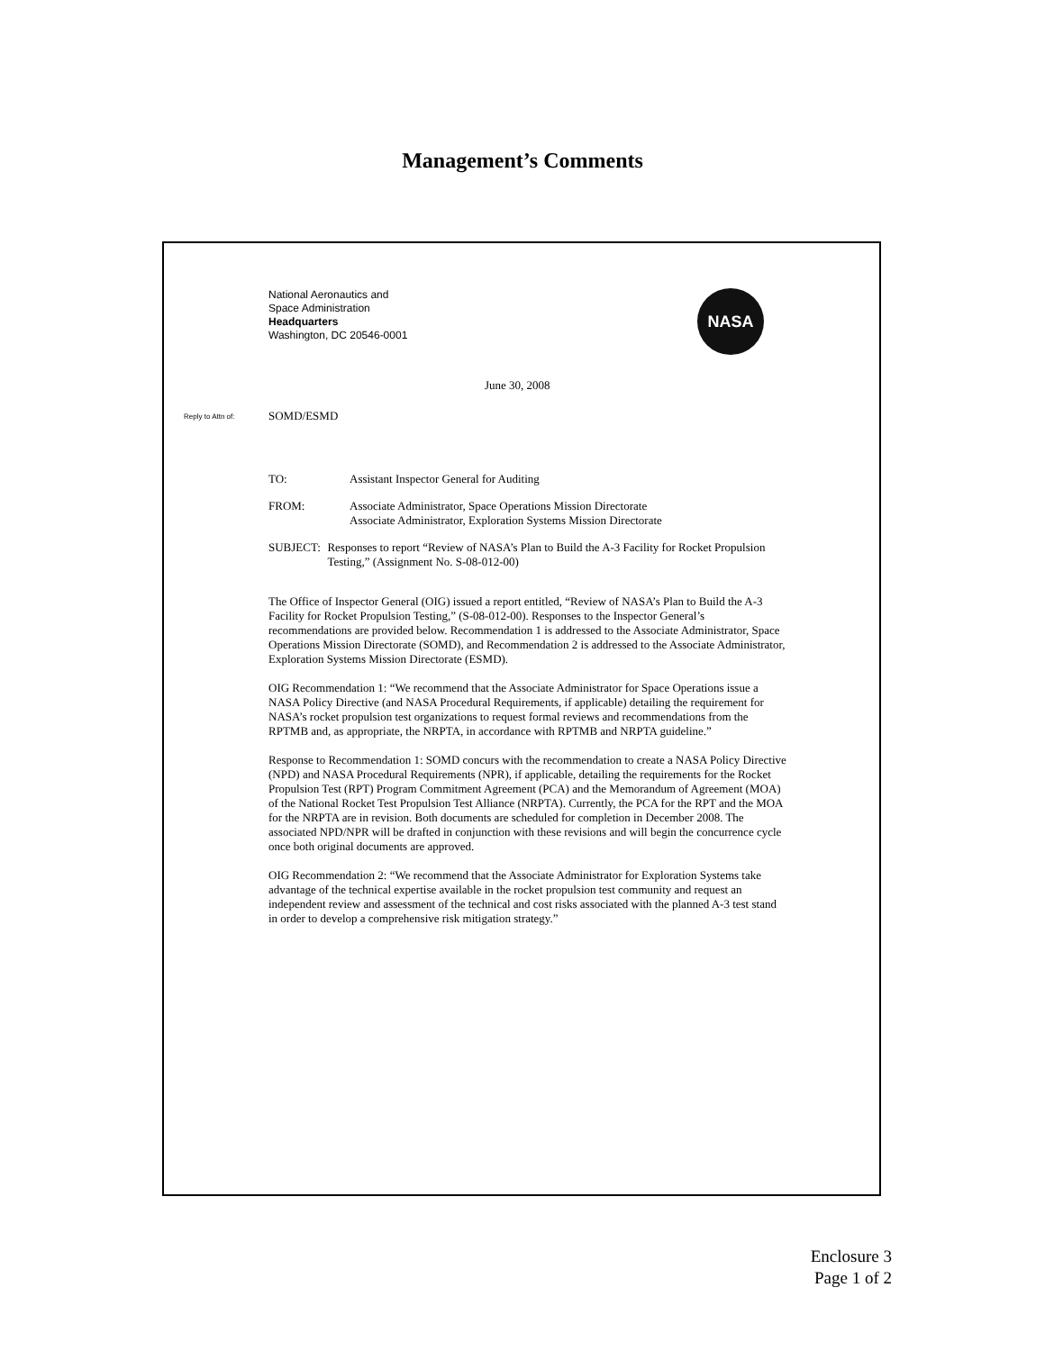Management’s Comments
NASA
National Aeronautics and
Space Administration
Headquarters
Washington, DC 20546-0001
June 30, 2008
Reply to Attn of: SOMD/ESMD
TO: Assistant Inspector General for Auditing
FROM: Associate Administrator, Space Operations Mission Directorate
Associate Administrator, Exploration Systems Mission Directorate
SUBJECT: Responses to report “Review of NASA’s Plan to Build the A-3 Facility for Rocket Propulsion Testing,” (Assignment No. S-08-012-00)
The Office of Inspector General (OIG) issued a report entitled, “Review of NASA’s Plan to Build the A-3 Facility for Rocket Propulsion Testing,” (S-08-012-00). Responses to the Inspector General’s recommendations are provided below. Recommendation 1 is addressed to the Associate Administrator, Space Operations Mission Directorate (SOMD), and Recommendation 2 is addressed to the Associate Administrator, Exploration Systems Mission Directorate (ESMD).
OIG Recommendation 1: “We recommend that the Associate Administrator for Space Operations issue a NASA Policy Directive (and NASA Procedural Requirements, if applicable) detailing the requirement for NASA’s rocket propulsion test organizations to request formal reviews and recommendations from the RPTMB and, as appropriate, the NRPTA, in accordance with RPTMB and NRPTA guideline.”
Response to Recommendation 1: SOMD concurs with the recommendation to create a NASA Policy Directive (NPD) and NASA Procedural Requirements (NPR), if applicable, detailing the requirements for the Rocket Propulsion Test (RPT) Program Commitment Agreement (PCA) and the Memorandum of Agreement (MOA) of the National Rocket Test Propulsion Test Alliance (NRPTA). Currently, the PCA for the RPT and the MOA for the NRPTA are in revision. Both documents are scheduled for completion in December 2008. The associated NPD/NPR will be drafted in conjunction with these revisions and will begin the concurrence cycle once both original documents are approved.
OIG Recommendation 2: “We recommend that the Associate Administrator for Exploration Systems take advantage of the technical expertise available in the rocket propulsion test community and request an independent review and assessment of the technical and cost risks associated with the planned A-3 test stand in order to develop a comprehensive risk mitigation strategy.”
Enclosure 3
Page 1 of 2